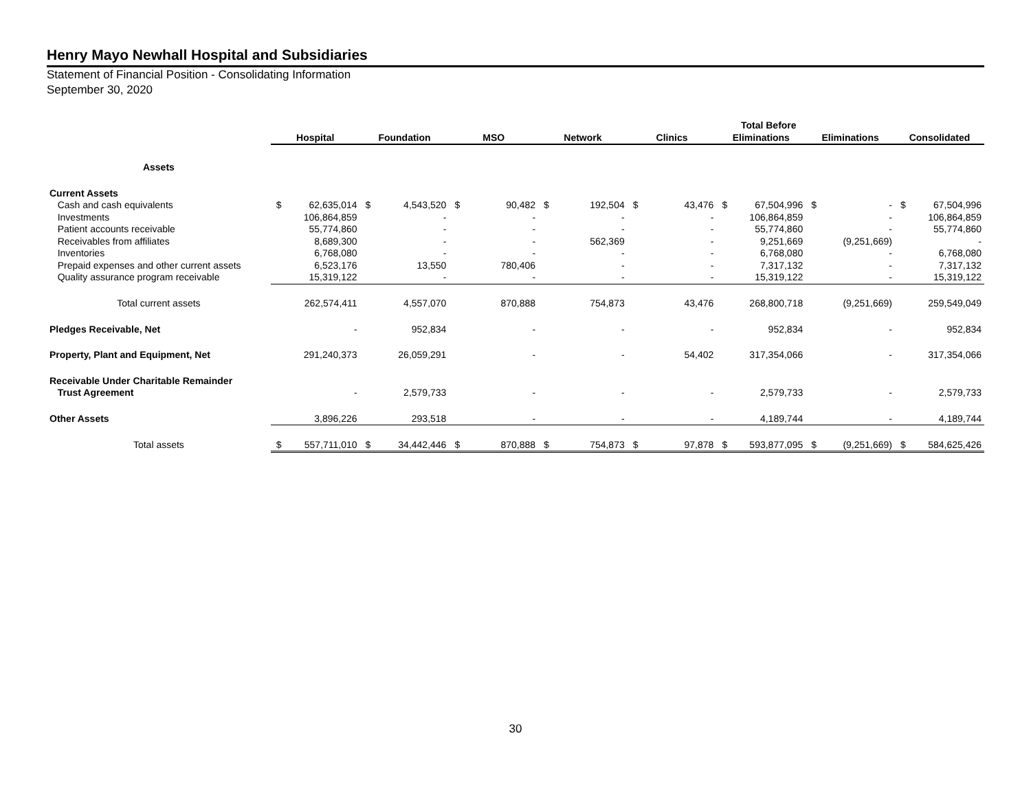Henry Mayo Newhall Hospital and Subsidiaries
Statement of Financial Position - Consolidating Information
September 30, 2020
| | | | | | | | | | | | | Total Before | | | | |
| --- | --- | --- | --- | --- | --- | --- | --- | --- | --- | --- | --- | --- | --- | --- | --- | --- |
| | Hospital | | Foundation | | MSO | | Network | | Clinics | | Eliminations | | Eliminations | | Consolidated | |
| Assets | | | | | | | | | | | | | | | | |
| Current Assets | | | | | | | | | | | | | | | | |
| Cash and cash equivalents | $ | 62,635,014 | $ | 4,543,520 | $ | 90,482 | $ | 192,504 | $ | 43,476 | $ | 67,504,996 | $ | - | $ | 67,504,996 |
| Investments | | 106,864,859 | | - | | - | | - | | - | | 106,864,859 | | - | | 106,864,859 |
| Patient accounts receivable | | 55,774,860 | | - | | - | | - | | - | | 55,774,860 | | - | | 55,774,860 |
| Receivables from affiliates | | 8,689,300 | | - | | - | | 562,369 | | - | | 9,251,669 | | (9,251,669) | | - |
| Inventories | | 6,768,080 | | - | | - | | - | | - | | 6,768,080 | | - | | 6,768,080 |
| Prepaid expenses and other current assets | | 6,523,176 | | 13,550 | | 780,406 | | - | | - | | 7,317,132 | | - | | 7,317,132 |
| Quality assurance program receivable | | 15,319,122 | | - | | - | | - | | - | | 15,319,122 | | - | | 15,319,122 |
| Total current assets | | 262,574,411 | | 4,557,070 | | 870,888 | | 754,873 | | 43,476 | | 268,800,718 | | (9,251,669) | | 259,549,049 |
| Pledges Receivable, Net | | - | | 952,834 | | - | | - | | - | | 952,834 | | - | | 952,834 |
| Property, Plant and Equipment, Net | | 291,240,373 | | 26,059,291 | | - | | - | | 54,402 | | 317,354,066 | | - | | 317,354,066 |
| Receivable Under Charitable Remainder | | | | | | | | | | | | | | | | |
| Trust Agreement | | - | | 2,579,733 | | - | | - | | - | | 2,579,733 | | - | | 2,579,733 |
| Other Assets | | 3,896,226 | | 293,518 | | - | | - | | - | | 4,189,744 | | - | | 4,189,744 |
| Total assets | $ | 557,711,010 | $ | 34,442,446 | $ | 870,888 | $ | 754,873 | $ | 97,878 | $ | 593,877,095 | $ | (9,251,669) | $ | 584,625,426 |
30